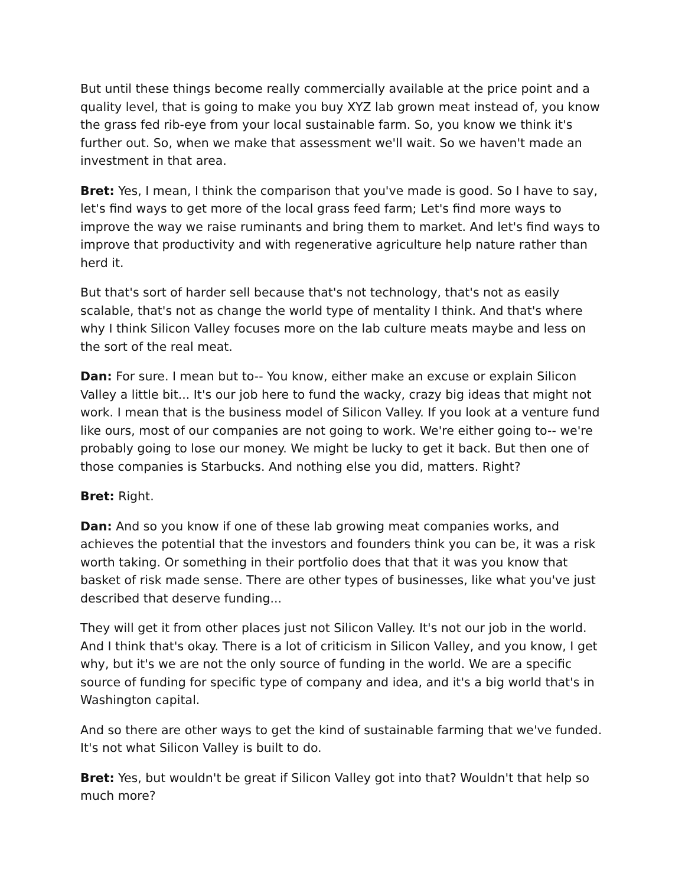But until these things become really commercially available at the price point and a quality level, that is going to make you buy XYZ lab grown meat instead of, you know the grass fed rib-eye from your local sustainable farm. So, you know we think it's further out. So, when we make that assessment we'll wait. So we haven't made an investment in that area.
Bret: Yes, I mean, I think the comparison that you've made is good. So I have to say, let's find ways to get more of the local grass feed farm; Let's find more ways to improve the way we raise ruminants and bring them to market. And let's find ways to improve that productivity and with regenerative agriculture help nature rather than herd it.
But that's sort of harder sell because that's not technology, that's not as easily scalable, that's not as change the world type of mentality I think. And that's where why I think Silicon Valley focuses more on the lab culture meats maybe and less on the sort of the real meat.
Dan: For sure. I mean but to-- You know, either make an excuse or explain Silicon Valley a little bit... It's our job here to fund the wacky, crazy big ideas that might not work. I mean that is the business model of Silicon Valley. If you look at a venture fund like ours, most of our companies are not going to work. We're either going to-- we're probably going to lose our money. We might be lucky to get it back. But then one of those companies is Starbucks. And nothing else you did, matters. Right?
Bret: Right.
Dan: And so you know if one of these lab growing meat companies works, and achieves the potential that the investors and founders think you can be, it was a risk worth taking. Or something in their portfolio does that that it was you know that basket of risk made sense. There are other types of businesses, like what you've just described that deserve funding...
They will get it from other places just not Silicon Valley. It's not our job in the world. And I think that's okay. There is a lot of criticism in Silicon Valley, and you know, I get why, but it's we are not the only source of funding in the world. We are a specific source of funding for specific type of company and idea, and it's a big world that's in Washington capital.
And so there are other ways to get the kind of sustainable farming that we've funded. It's not what Silicon Valley is built to do.
Bret: Yes, but wouldn't be great if Silicon Valley got into that? Wouldn't that help so much more?